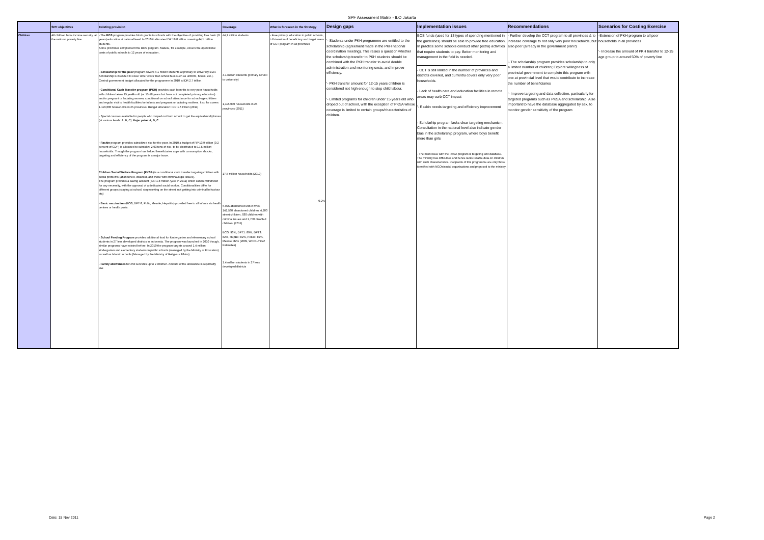SPF Assessment Matrix - ILO Jakarta
| | SPF objectives | Existing provision | Coverage | What is foreseen in the Strategy | Design gaps | Implementation issues | Recommendations | Scenarios for Costing Exercise |
| --- | --- | --- | --- | --- | --- | --- | --- | --- |
| Children | All children have income security, at the national poverty line | - The BOS program provides block grants to schools with the objective of providing free basic (9 years) education at national level. In 2010 it allocates IDR 19.8 trillion covering 44,1 million students. Some provinces complement the BOS program. Maluku, for example, covers the operational costs of public schools to 12 years of education . - Scholarship for the poor program covers 4.1 million students at primary to university level. Scholarship is intended to cover other costs than school fees such as uniform, books, etc.). Central government budget allocated for the programme in 2010 is IDR 2.7 trillion. - Conditional Cash Transfer program (PKH) provides cash benefits to very poor households with children below 15 yeaRs old (or 15-18 years but have not completed primary education) and/or pregnant or lactating women, conditional on school attendance for school-age children and regular visit to health facilities for infants and pregnant or lactating mothers. It so far covers 1.116,000 households in 25 provinces. Budget allocation: IDR 1.6 trillion (2011) - Special courses available for people who droped out from school to get the equivalent diplomas (at various levels: A, B, C): Kejar paket A, B, C - Raskin program provides subsidized rice for the poor. In 2010 a budget of RP 13.9 trillion (0.2 percent of GDP) is allocated to subsidize 2.93 tons of rice, to be distributed to 17.5 million households. Though the program has helped beneficiaries cope with consumption shocks, targeting and efficiency of the program is a major issue. Children Social Welfare Program (PKSA) is a conditional cash transfer targeting children with social problems (abandoned, disabled, and those with criminal/legal issues). The program provides a saving account (IDR 1.8 million /year in 2011) which can be withdrawn for any necessity, with the approval of a dedicated social worker. Conditionalities differ for different groups (staying at school, stop working on the street, not getting into criminal behaviour etc) - Basic vaccination (BCG, DPT-3, Polio, Measle, Hepatitis) provided free to all infants via health centres or health posts. - School Feeding Program provides additional food for kindergarten and elementary school students in 27 less developed districts in Indonesia. The program was launched in 2010 though, similar programs have existed before. In 2010 the program targets around 1.4 million kindergarten and elementary students in public schools (managed by the Ministry of Education) as well as Islamic schools (Managed by the Ministry of Religious Affairs). - Family allowances for civil servants up to 2 children. Amount of the allowance is reportedly low. | 44,1 million students 4.1 million students (primary school to university) 1,116,000 households in 25 provinces (2011) 17.5 million households (2010) 6.925 abandoned under-fives, 142,530 abandoned children, 4,200 street children, 930 children with criminal issues and 1,750 disabled children. (2011) BCG: 93%, DPT1: 89%, DPT3: 82%, HepB3: 82%, Polio3: 89%, Measle: 82% (2009, WHO-Unicef Estimates) 1.4 million students in 27 less developed districts | - Free primary education in public schools, '- Extension of beneficiary and target areas of CCT program in all provinces 0.2% | '- Students under PKH programme are entitled to the scholarship (agreement made in the PKH national coordination meeting). This raises a question whether the scholarship transfer to PKH students should be combined with the PKH transfer to avoid double administration and monitoring costs, and improve efficiency. '- PKH transfer amount for 12-15 years children is considered not high enough to stop child labour. '- Limited programs for children under 15 years old who droped out of school, with the exception of PKSA whose coverage is limited to certain groups/characteristics of children. | BOS funds (used for 13 types of spending mentioned in the guidelines) should be able to provide free education. In practice some schools conduct other (extra) activities that require students to pay. Better monitoring and management in the field is needed. - CCT is still limited in the number of provinces and districts covered, and currentlu covers only very poor households. - Lack of health care and education facilities in remote areas may curb CCT impact '- Raskin needs targeting and efficiency improvement - Scholarhip program lacks clear targeting mechanism. Consultation in the national level also indicate gender bias in the scholarship program, where boys benefit more than girls - The main issue with the PKSA program is targeting and database. The ministry has difficulties and hence lacks reliable data on children with such characteristics. Recipients of this programme are only those identified with NGOs/social organisations and proposed to the ministry. | - Further develop the CCT program to all provinces & to increase coverage to not only very poor households, but also poor (already in the government plan?) '- The scholarship program provides scholarship to only a limited number of children; Explore willingness of provincial government to complete this program with one at provincial level that would contribute to increase the number of beneficiaries '- Improve targeting and data collection, particularly for targeted programs such as PKSA and scholarship. Also important to have the database aggregated by sex, to monitor gender sensitivity of the program | -Extension of PKH program to all poor households in all provinces '- Increase the amount of PKH transfer to 12-15 age group to around 50% of poverty line |
Date: 15 Nov 2011 Page 2